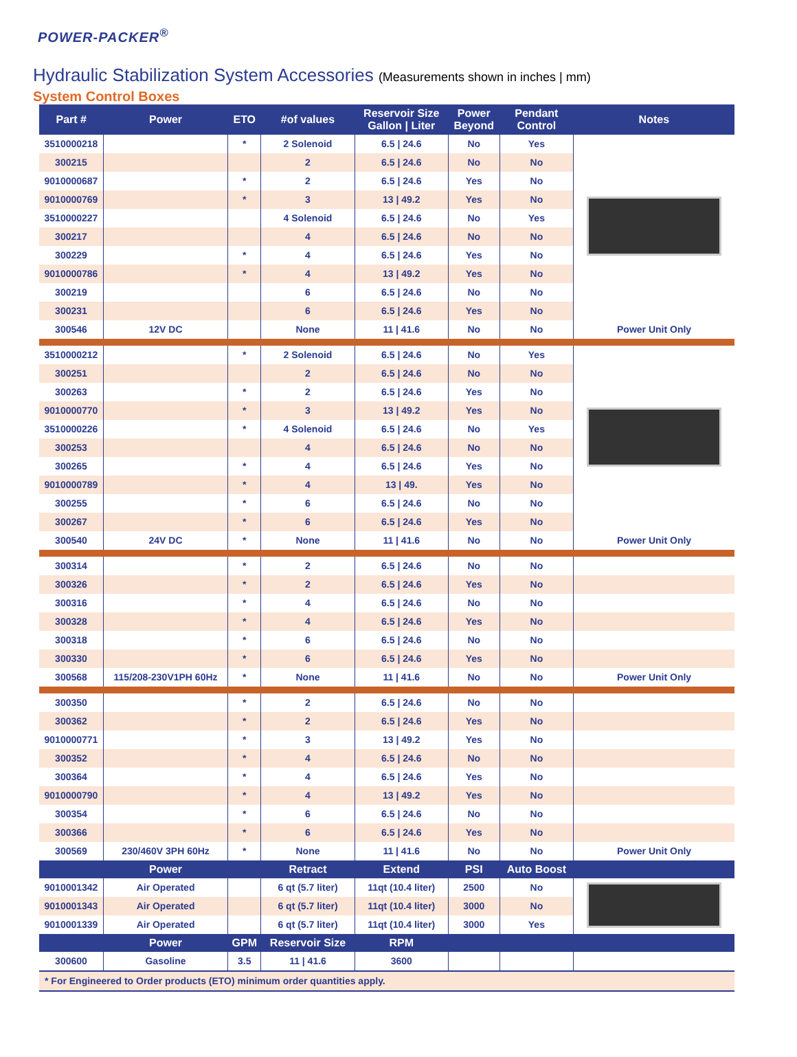POWER-PACKER<sup>®</sup>
Hydraulic Stabilization System Accessories (Measurements shown in inches | mm)
System Control Boxes
| Part # | Power | ETO | #of values | Reservoir Size Gallon / Liter | Power Beyond | Pendant Control | Notes |
| --- | --- | --- | --- | --- | --- | --- | --- |
| 3510000218 | | * | 2 Solenoid | 6.5 / 24.6 | No | Yes | |
| 300215 | | | 2 | 6.5 / 24.6 | No | No | |
| 9010000687 | | * | 2 | 6.5 / 24.6 | Yes | No | |
| 9010000769 | | * | 3 | 13 / 49.2 | Yes | No | |
| 3510000227 | | | 4 Solenoid | 6.5 / 24.6 | No | Yes | |
| 300217 | | | 4 | 6.5 / 24.6 | No | No | |
| 300229 | | * | 4 | 6.5 / 24.6 | Yes | No | |
| 9010000786 | | * | 4 | 13 / 49.2 | Yes | No | |
| 300219 | | | 6 | 6.5 / 24.6 | No | No | |
| 300231 | | | 6 | 6.5 / 24.6 | Yes | No | |
| 300546 | 12V DC | | None | 11 / 41.6 | No | No | Power Unit Only |
| 3510000212 | | * | 2 Solenoid | 6.5 / 24.6 | No | Yes | |
| 300251 | | | 2 | 6.5 / 24.6 | No | No | |
| 300263 | | * | 2 | 6.5 / 24.6 | Yes | No | |
| 9010000770 | | * | 3 | 13 / 49.2 | Yes | No | |
| 3510000226 | | * | 4 Solenoid | 6.5 / 24.6 | No | Yes | |
| 300253 | | | 4 | 6.5 / 24.6 | No | No | |
| 300265 | | * | 4 | 6.5 / 24.6 | Yes | No | |
| 9010000789 | | * | 4 | 13 / 49. | Yes | No | |
| 300255 | | * | 6 | 6.5 / 24.6 | No | No | |
| 300267 | | * | 6 | 6.5 / 24.6 | Yes | No | |
| 300540 | 24V DC | * | None | 11 / 41.6 | No | No | Power Unit Only |
| 300314 | | * | 2 | 6.5 / 24.6 | No | No | |
| 300326 | | * | 2 | 6.5 / 24.6 | Yes | No | |
| 300316 | | * | 4 | 6.5 / 24.6 | No | No | |
| 300328 | | * | 4 | 6.5 / 24.6 | Yes | No | |
| 300318 | | * | 6 | 6.5 / 24.6 | No | No | |
| 300330 | | * | 6 | 6.5 / 24.6 | Yes | No | |
| 300568 | 115/208-230V1PH 60Hz | * | None | 11 / 41.6 | No | No | Power Unit Only |
| 300350 | | * | 2 | 6.5 / 24.6 | No | No | |
| 300362 | | * | 2 | 6.5 / 24.6 | Yes | No | |
| 9010000771 | | * | 3 | 13 / 49.2 | Yes | No | |
| 300352 | | * | 4 | 6.5 / 24.6 | No | No | |
| 300364 | | * | 4 | 6.5 / 24.6 | Yes | No | |
| 9010000790 | | * | 4 | 13 / 49.2 | Yes | No | |
| 300354 | | * | 6 | 6.5 / 24.6 | No | No | |
| 300366 | | * | 6 | 6.5 / 24.6 | Yes | No | |
| 300569 | 230/460V 3PH 60Hz | * | None | 11 / 41.6 | No | No | Power Unit Only |
| | Power | | Retract | Extend | PSI | Auto Boost | |
| 9010001342 | Air Operated | | 6 qt (5.7 liter) | 11qt (10.4 liter) | 2500 | No | |
| 9010001343 | Air Operated | | 6 qt (5.7 liter) | 11qt (10.4 liter) | 3000 | No | |
| 9010001339 | Air Operated | | 6 qt (5.7 liter) | 11qt (10.4 liter) | 3000 | Yes | |
| | Power | GPM | Reservoir Size | RPM | | | |
| 300600 | Gasoline | 3.5 | 11 / 41.6 | 3600 | | | |
| * For Engineered to Order products (ETO) minimum order quantities apply. | | | | | | | |